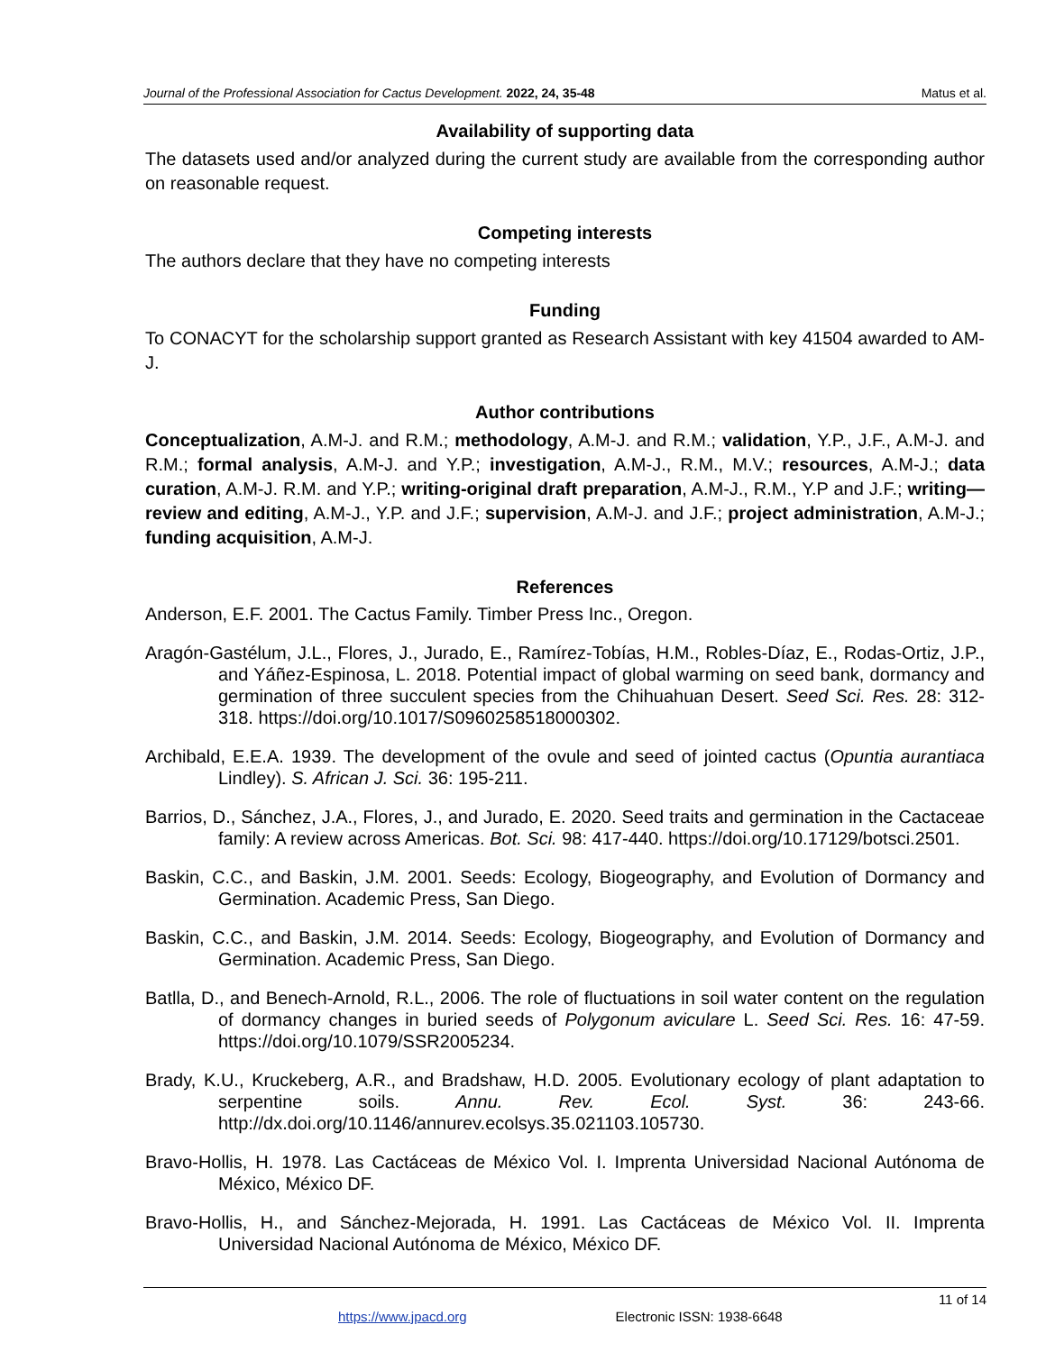Journal of the Professional Association for Cactus Development. 2022, 24, 35-48 Matus et al.
Availability of supporting data
The datasets used and/or analyzed during the current study are available from the corresponding author on reasonable request.
Competing interests
The authors declare that they have no competing interests
Funding
To CONACYT for the scholarship support granted as Research Assistant with key 41504 awarded to AM-J.
Author contributions
Conceptualization, A.M-J. and R.M.; methodology, A.M-J. and R.M.; validation, Y.P., J.F., A.M-J. and R.M.; formal analysis, A.M-J. and Y.P.; investigation, A.M-J., R.M., M.V.; resources, A.M-J.; data curation, A.M-J. R.M. and Y.P.; writing-original draft preparation, A.M-J., R.M., Y.P and J.F.; writing—review and editing, A.M-J., Y.P. and J.F.; supervision, A.M-J. and J.F.; project administration, A.M-J.; funding acquisition, A.M-J.
References
Anderson, E.F. 2001. The Cactus Family. Timber Press Inc., Oregon.
Aragón-Gastélum, J.L., Flores, J., Jurado, E., Ramírez-Tobías, H.M., Robles-Díaz, E., Rodas-Ortiz, J.P., and Yáñez-Espinosa, L. 2018. Potential impact of global warming on seed bank, dormancy and germination of three succulent species from the Chihuahuan Desert. Seed Sci. Res. 28: 312-318. https://doi.org/10.1017/S0960258518000302.
Archibald, E.E.A. 1939. The development of the ovule and seed of jointed cactus (Opuntia aurantiaca Lindley). S. African J. Sci. 36: 195-211.
Barrios, D., Sánchez, J.A., Flores, J., and Jurado, E. 2020. Seed traits and germination in the Cactaceae family: A review across Americas. Bot. Sci. 98: 417-440. https://doi.org/10.17129/botsci.2501.
Baskin, C.C., and Baskin, J.M. 2001. Seeds: Ecology, Biogeography, and Evolution of Dormancy and Germination. Academic Press, San Diego.
Baskin, C.C., and Baskin, J.M. 2014. Seeds: Ecology, Biogeography, and Evolution of Dormancy and Germination. Academic Press, San Diego.
Batlla, D., and Benech-Arnold, R.L., 2006. The role of fluctuations in soil water content on the regulation of dormancy changes in buried seeds of Polygonum aviculare L. Seed Sci. Res. 16: 47-59. https://doi.org/10.1079/SSR2005234.
Brady, K.U., Kruckeberg, A.R., and Bradshaw, H.D. 2005. Evolutionary ecology of plant adaptation to serpentine soils. Annu. Rev. Ecol. Syst. 36: 243-66. http://dx.doi.org/10.1146/annurev.ecolsys.35.021103.105730.
Bravo-Hollis, H. 1978. Las Cactáceas de México Vol. I. Imprenta Universidad Nacional Autónoma de México, México DF.
Bravo-Hollis, H., and Sánchez-Mejorada, H. 1991. Las Cactáceas de México Vol. II. Imprenta Universidad Nacional Autónoma de México, México DF.
11 of 14
https://www.jpacd.org Electronic ISSN: 1938-6648